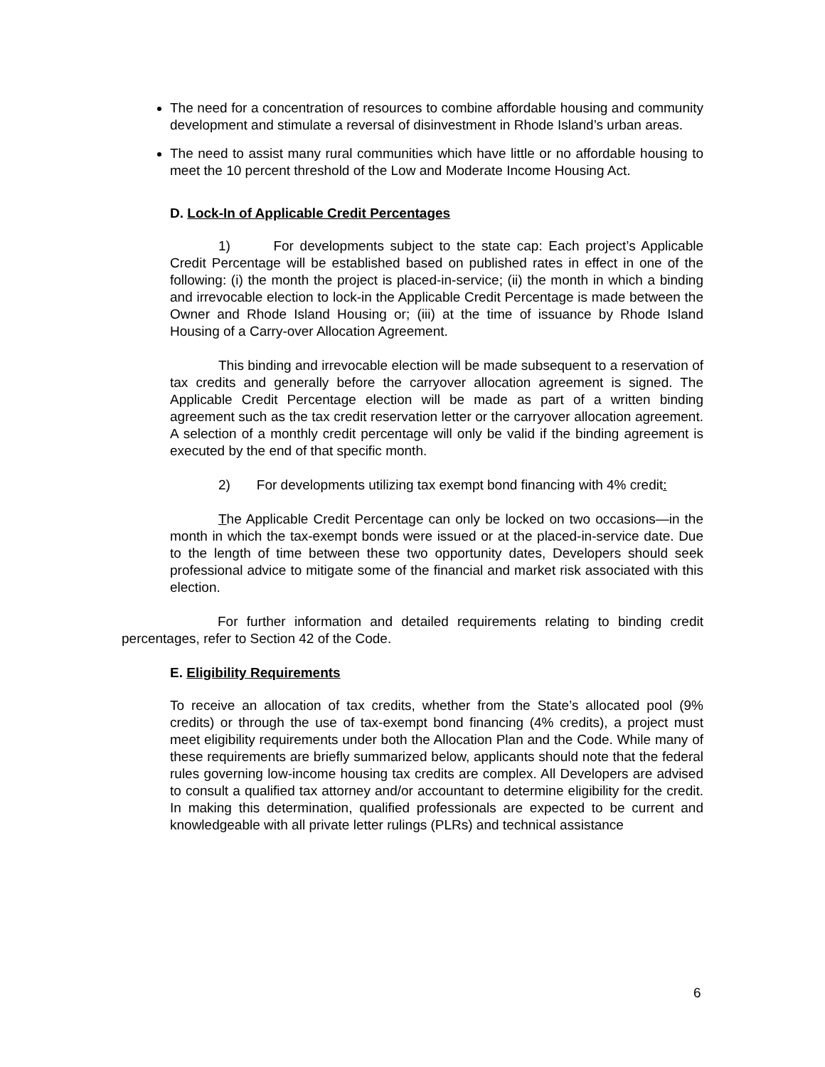The need for a concentration of resources to combine affordable housing and community development and stimulate a reversal of disinvestment in Rhode Island’s urban areas.
The need to assist many rural communities which have little or no affordable housing to meet the 10 percent threshold of the Low and Moderate Income Housing Act.
D. Lock-In of Applicable Credit Percentages
1) For developments subject to the state cap: Each project’s Applicable Credit Percentage will be established based on published rates in effect in one of the following: (i) the month the project is placed-in-service; (ii) the month in which a binding and irrevocable election to lock-in the Applicable Credit Percentage is made between the Owner and Rhode Island Housing or; (iii) at the time of issuance by Rhode Island Housing of a Carry-over Allocation Agreement.
This binding and irrevocable election will be made subsequent to a reservation of tax credits and generally before the carryover allocation agreement is signed. The Applicable Credit Percentage election will be made as part of a written binding agreement such as the tax credit reservation letter or the carryover allocation agreement. A selection of a monthly credit percentage will only be valid if the binding agreement is executed by the end of that specific month.
2) For developments utilizing tax exempt bond financing with 4% credit:
The Applicable Credit Percentage can only be locked on two occasions—in the month in which the tax-exempt bonds were issued or at the placed-in-service date. Due to the length of time between these two opportunity dates, Developers should seek professional advice to mitigate some of the financial and market risk associated with this election.
For further information and detailed requirements relating to binding credit percentages, refer to Section 42 of the Code.
E. Eligibility Requirements
To receive an allocation of tax credits, whether from the State’s allocated pool (9% credits) or through the use of tax-exempt bond financing (4% credits), a project must meet eligibility requirements under both the Allocation Plan and the Code. While many of these requirements are briefly summarized below, applicants should note that the federal rules governing low-income housing tax credits are complex. All Developers are advised to consult a qualified tax attorney and/or accountant to determine eligibility for the credit. In making this determination, qualified professionals are expected to be current and knowledgeable with all private letter rulings (PLRs) and technical assistance
6